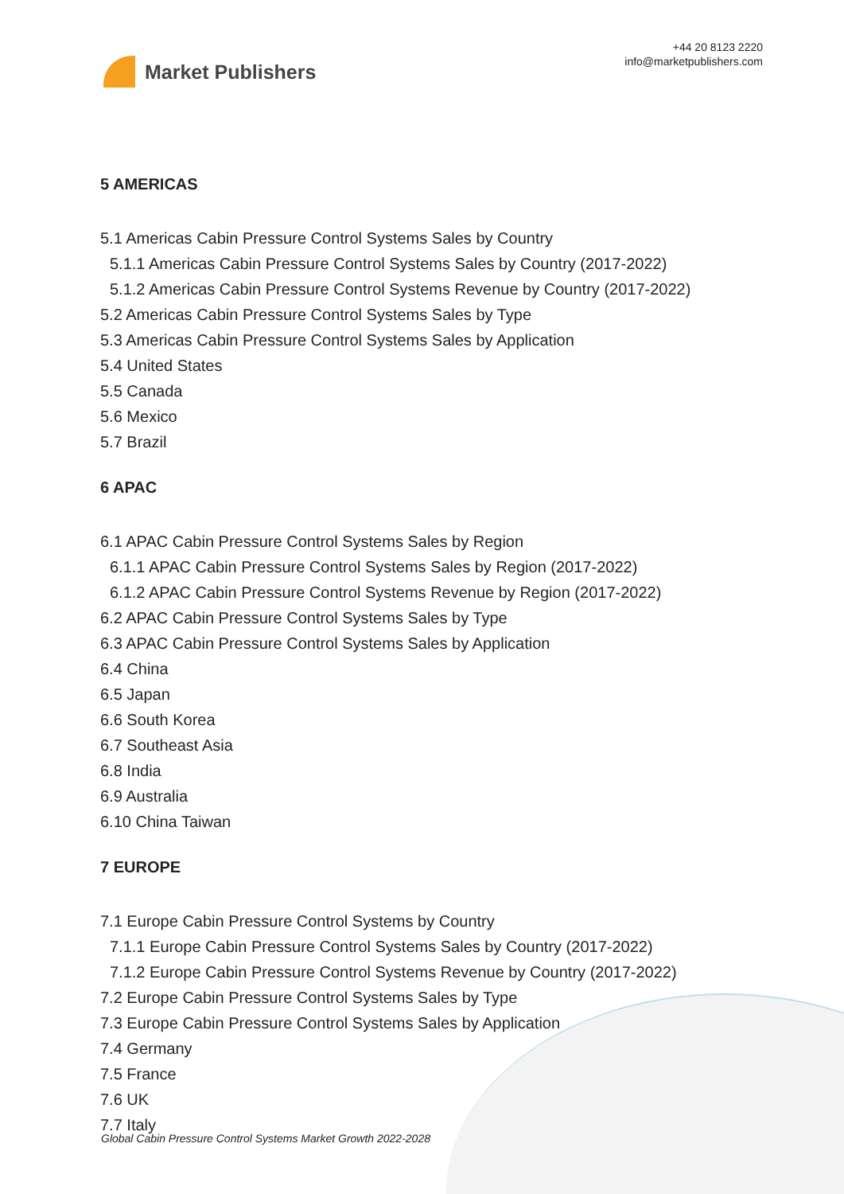Market Publishers
+44 20 8123 2220
info@marketpublishers.com
5 AMERICAS
5.1 Americas Cabin Pressure Control Systems Sales by Country
5.1.1 Americas Cabin Pressure Control Systems Sales by Country (2017-2022)
5.1.2 Americas Cabin Pressure Control Systems Revenue by Country (2017-2022)
5.2 Americas Cabin Pressure Control Systems Sales by Type
5.3 Americas Cabin Pressure Control Systems Sales by Application
5.4 United States
5.5 Canada
5.6 Mexico
5.7 Brazil
6 APAC
6.1 APAC Cabin Pressure Control Systems Sales by Region
6.1.1 APAC Cabin Pressure Control Systems Sales by Region (2017-2022)
6.1.2 APAC Cabin Pressure Control Systems Revenue by Region (2017-2022)
6.2 APAC Cabin Pressure Control Systems Sales by Type
6.3 APAC Cabin Pressure Control Systems Sales by Application
6.4 China
6.5 Japan
6.6 South Korea
6.7 Southeast Asia
6.8 India
6.9 Australia
6.10 China Taiwan
7 EUROPE
7.1 Europe Cabin Pressure Control Systems by Country
7.1.1 Europe Cabin Pressure Control Systems Sales by Country (2017-2022)
7.1.2 Europe Cabin Pressure Control Systems Revenue by Country (2017-2022)
7.2 Europe Cabin Pressure Control Systems Sales by Type
7.3 Europe Cabin Pressure Control Systems Sales by Application
7.4 Germany
7.5 France
7.6 UK
7.7 Italy
Global Cabin Pressure Control Systems Market Growth 2022-2028